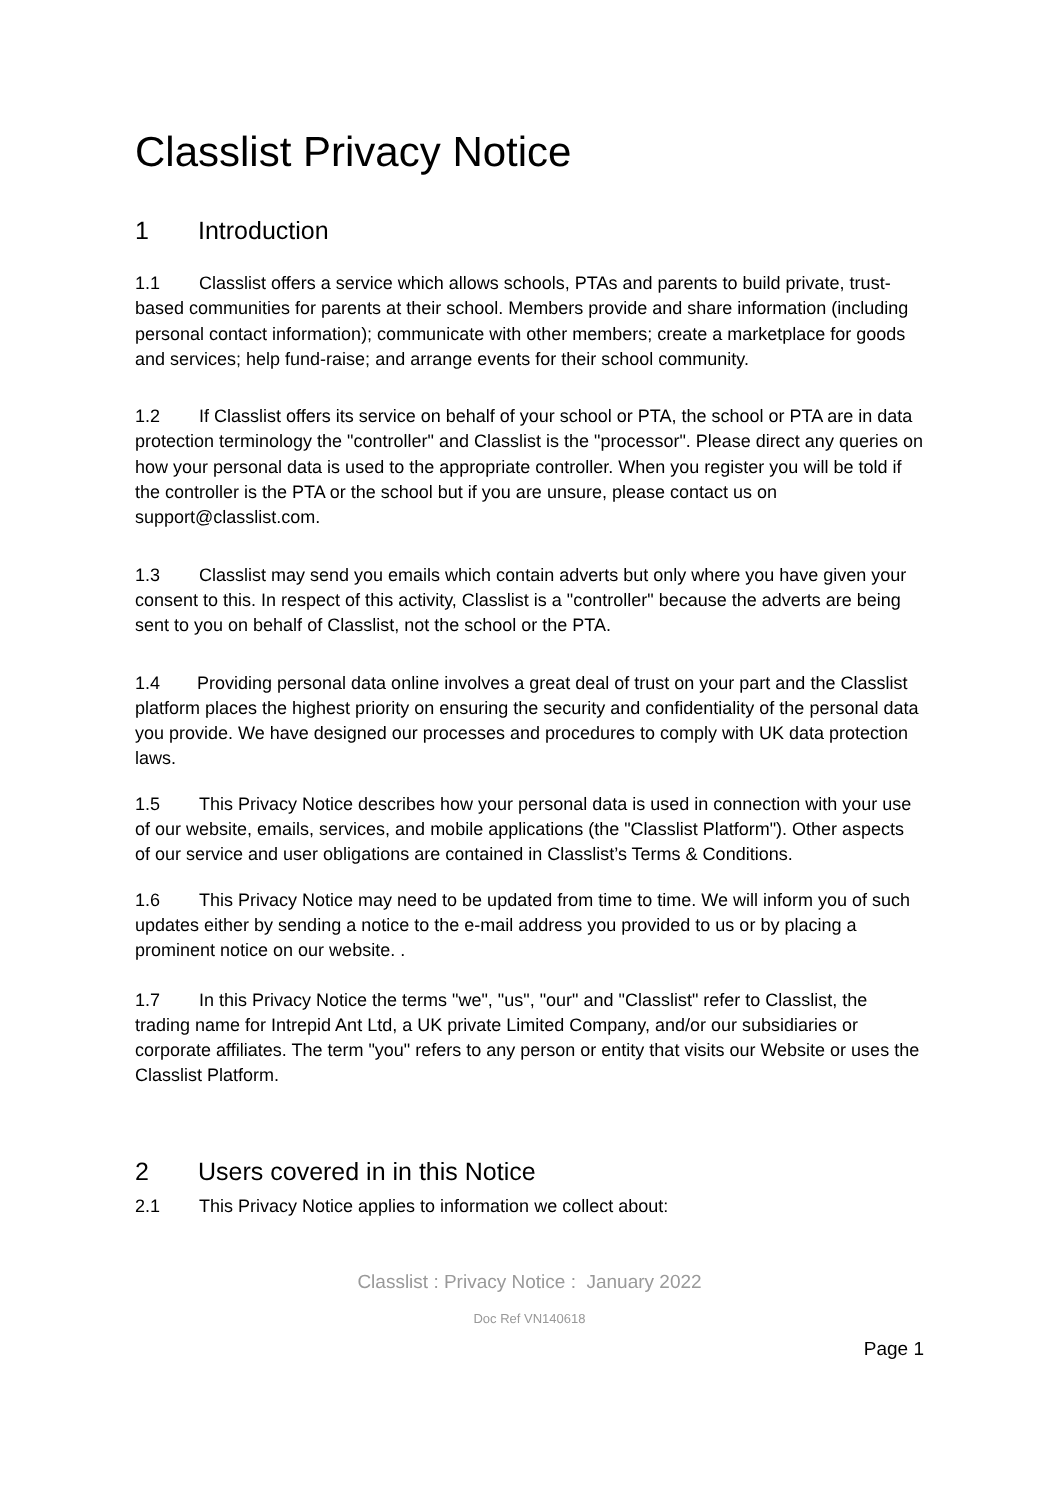Classlist Privacy Notice
1 Introduction
1.1 Classlist offers a service which allows schools, PTAs and parents to build private, trust-based communities for parents at their school. Members provide and share information (including personal contact information); communicate with other members; create a marketplace for goods and services; help fund-raise; and arrange events for their school community.
1.2 If Classlist offers its service on behalf of your school or PTA, the school or PTA are in data protection terminology the "controller" and Classlist is the "processor". Please direct any queries on how your personal data is used to the appropriate controller. When you register you will be told if the controller is the PTA or the school but if you are unsure, please contact us on support@classlist.com.
1.3 Classlist may send you emails which contain adverts but only where you have given your consent to this. In respect of this activity, Classlist is a "controller" because the adverts are being sent to you on behalf of Classlist, not the school or the PTA.
1.4 Providing personal data online involves a great deal of trust on your part and the Classlist platform places the highest priority on ensuring the security and confidentiality of the personal data you provide. We have designed our processes and procedures to comply with UK data protection laws.
1.5 This Privacy Notice describes how your personal data is used in connection with your use of our website, emails, services, and mobile applications (the "Classlist Platform"). Other aspects of our service and user obligations are contained in Classlist’s Terms & Conditions.
1.6 This Privacy Notice may need to be updated from time to time. We will inform you of such updates either by sending a notice to the e-mail address you provided to us or by placing a prominent notice on our website. .
1.7 In this Privacy Notice the terms "we", "us", "our" and "Classlist" refer to Classlist, the trading name for Intrepid Ant Ltd, a UK private Limited Company, and/or our subsidiaries or corporate affiliates. The term "you" refers to any person or entity that visits our Website or uses the Classlist Platform.
2 Users covered in in this Notice
2.1 This Privacy Notice applies to information we collect about:
Classlist : Privacy Notice : January 2022
Doc Ref VN140618
Page 1